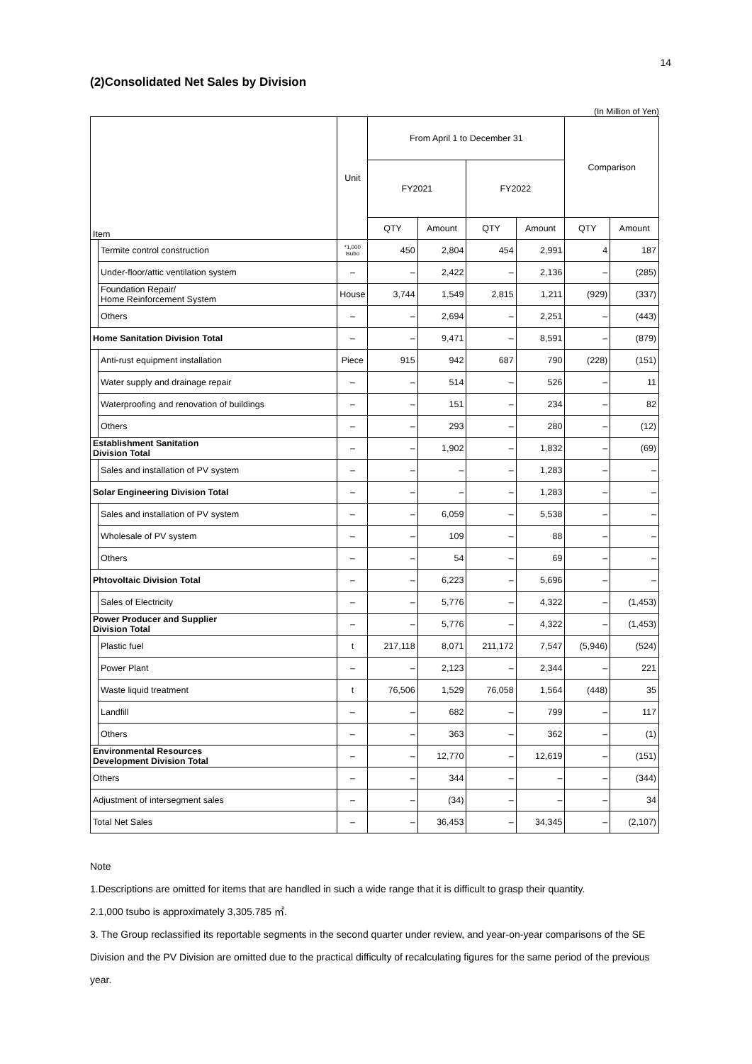14
(2)Consolidated Net Sales by Division
(In Million of Yen)
| Item | | Unit | From April 1 to December 31 | | | | Comparison | |
| --- | --- | --- | --- | --- | --- | --- | --- | --- |
| | | | FY2021 | | FY2022 | | | |
| | | | QTY | Amount | QTY | Amount | QTY | Amount |
| | Termite control construction | *1,000 tsubo | 450 | 2,804 | 454 | 2,991 | 4 | 187 |
| | Under-floor/attic ventilation system | – | – | 2,422 | – | 2,136 | – | (285) |
| | Foundation Repair/ Home Reinforcement System | House | 3,744 | 1,549 | 2,815 | 1,211 | (929) | (337) |
| | Others | – | – | 2,694 | – | 2,251 | – | (443) |
| Home Sanitation Division Total | | – | – | 9,471 | – | 8,591 | – | (879) |
| | Anti-rust equipment installation | Piece | 915 | 942 | 687 | 790 | (228) | (151) |
| | Water supply and drainage repair | – | – | 514 | – | 526 | – | 11 |
| | Waterproofing and renovation of buildings | – | – | 151 | – | 234 | – | 82 |
| | Others | – | – | 293 | – | 280 | – | (12) |
| Establishment Sanitation Division Total | | – | – | 1,902 | – | 1,832 | – | (69) |
| | Sales and installation of PV system | – | – | – | – | 1,283 | – | – |
| Solar Engineering Division Total | | – | – | – | – | 1,283 | – | – |
| | Sales and installation of PV system | – | – | 6,059 | – | 5,538 | – | – |
| | Wholesale of PV system | – | – | 109 | – | 88 | – | – |
| | Others | – | – | 54 | – | 69 | – | – |
| Phtovoltaic Division Total | | – | – | 6,223 | – | 5,696 | – | – |
| | Sales of Electricity | – | – | 5,776 | – | 4,322 | – | (1,453) |
| Power Producer and Supplier Division Total | | – | – | 5,776 | – | 4,322 | – | (1,453) |
| | Plastic fuel | t | 217,118 | 8,071 | 211,172 | 7,547 | (5,946) | (524) |
| | Power Plant | – | – | 2,123 | – | 2,344 | – | 221 |
| | Waste liquid treatment | t | 76,506 | 1,529 | 76,058 | 1,564 | (448) | 35 |
| | Landfill | – | – | 682 | – | 799 | – | 117 |
| | Others | – | – | 363 | – | 362 | – | (1) |
| Environmental Resources Development Division Total | | – | – | 12,770 | – | 12,619 | – | (151) |
| Others | | – | – | 344 | – | – | – | (344) |
| Adjustment of intersegment sales | | – | – | (34) | – | – | – | 34 |
| Total Net Sales | | – | – | 36,453 | – | 34,345 | – | (2,107) |
Note
1.Descriptions are omitted for items that are handled in such a wide range that it is difficult to grasp their quantity.
2.1,000 tsubo is approximately 3,305.785 ㎡.
3. The Group reclassified its reportable segments in the second quarter under review, and year-on-year comparisons of the SE Division and the PV Division are omitted due to the practical difficulty of recalculating figures for the same period of the previous year.